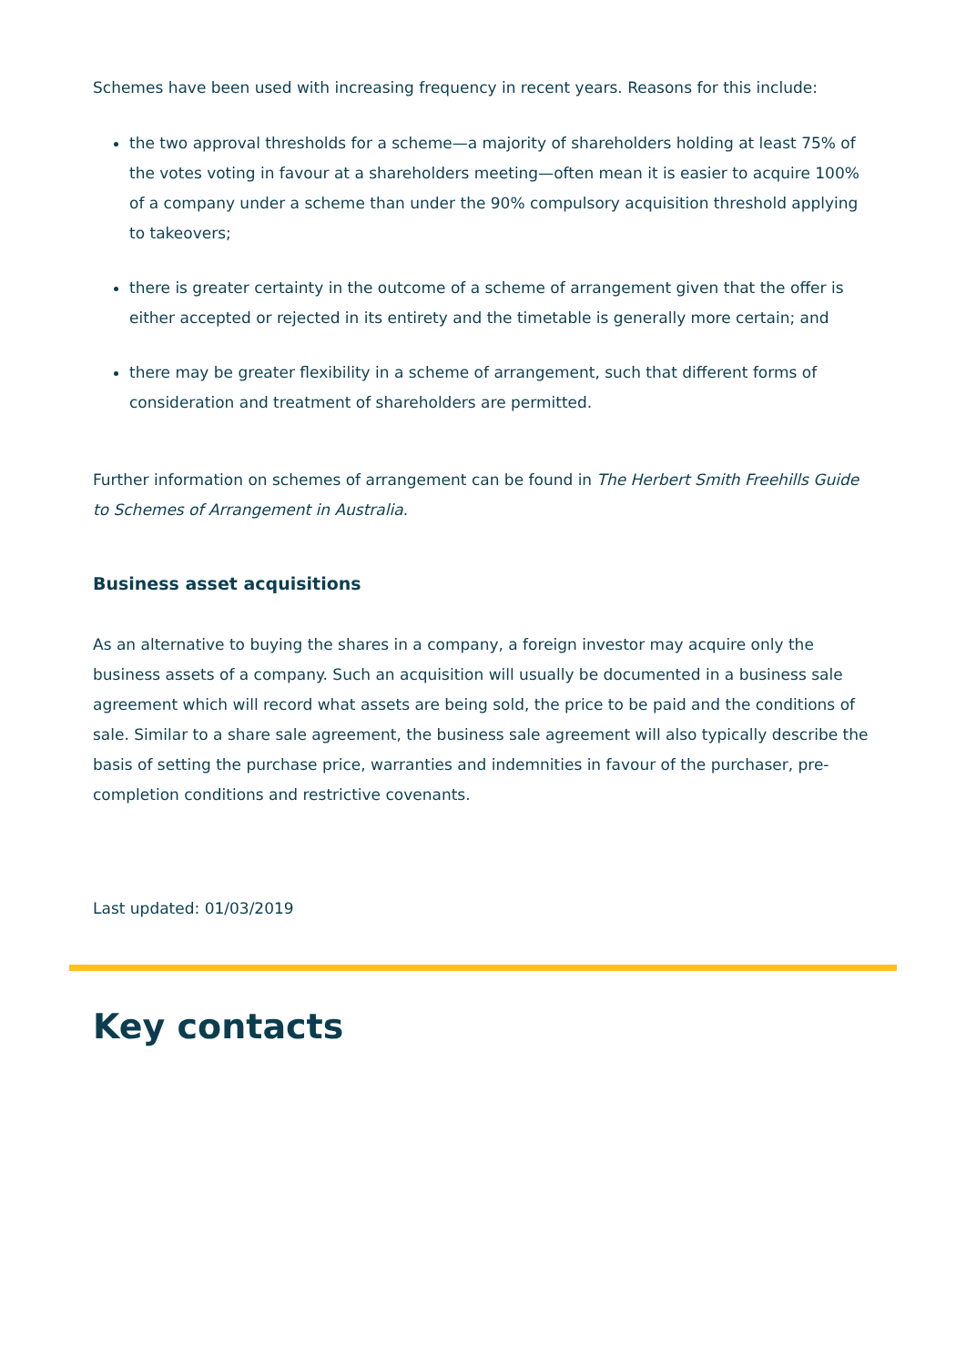Schemes have been used with increasing frequency in recent years. Reasons for this include:
the two approval thresholds for a scheme—a majority of shareholders holding at least 75% of the votes voting in favour at a shareholders meeting—often mean it is easier to acquire 100% of a company under a scheme than under the 90% compulsory acquisition threshold applying to takeovers;
there is greater certainty in the outcome of a scheme of arrangement given that the offer is either accepted or rejected in its entirety and the timetable is generally more certain; and
there may be greater flexibility in a scheme of arrangement, such that different forms of consideration and treatment of shareholders are permitted.
Further information on schemes of arrangement can be found in The Herbert Smith Freehills Guide to Schemes of Arrangement in Australia.
Business asset acquisitions
As an alternative to buying the shares in a company, a foreign investor may acquire only the business assets of a company. Such an acquisition will usually be documented in a business sale agreement which will record what assets are being sold, the price to be paid and the conditions of sale. Similar to a share sale agreement, the business sale agreement will also typically describe the basis of setting the purchase price, warranties and indemnities in favour of the purchaser, pre-completion conditions and restrictive covenants.
Last updated: 01/03/2019
Key contacts